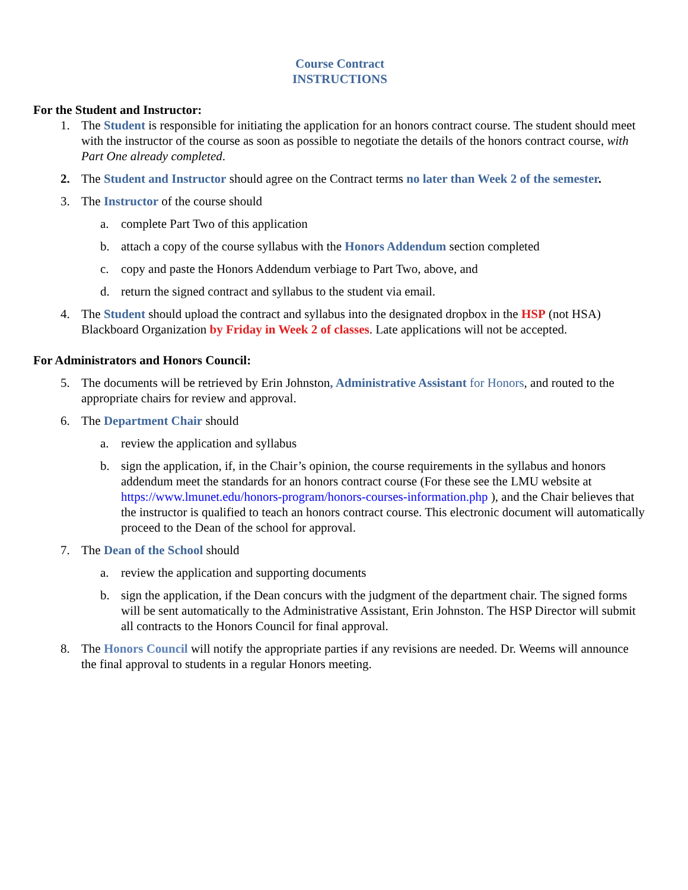Course Contract
INSTRUCTIONS
For the Student and Instructor:
1. The Student is responsible for initiating the application for an honors contract course. The student should meet with the instructor of the course as soon as possible to negotiate the details of the honors contract course, with Part One already completed.
2. The Student and Instructor should agree on the Contract terms no later than Week 2 of the semester.
3. The Instructor of the course should
a. complete Part Two of this application
b. attach a copy of the course syllabus with the Honors Addendum section completed
c. copy and paste the Honors Addendum verbiage to Part Two, above, and
d. return the signed contract and syllabus to the student via email.
4. The Student should upload the contract and syllabus into the designated dropbox in the HSP (not HSA) Blackboard Organization by Friday in Week 2 of classes. Late applications will not be accepted.
For Administrators and Honors Council:
5. The documents will be retrieved by Erin Johnston, Administrative Assistant for Honors, and routed to the appropriate chairs for review and approval.
6. The Department Chair should
a. review the application and syllabus
b. sign the application, if, in the Chair’s opinion, the course requirements in the syllabus and honors addendum meet the standards for an honors contract course (For these see the LMU website at https://www.lmunet.edu/honors-program/honors-courses-information.php ), and the Chair believes that the instructor is qualified to teach an honors contract course. This electronic document will automatically proceed to the Dean of the school for approval.
7. The Dean of the School should
a. review the application and supporting documents
b. sign the application, if the Dean concurs with the judgment of the department chair. The signed forms will be sent automatically to the Administrative Assistant, Erin Johnston. The HSP Director will submit all contracts to the Honors Council for final approval.
8. The Honors Council will notify the appropriate parties if any revisions are needed. Dr. Weems will announce the final approval to students in a regular Honors meeting.